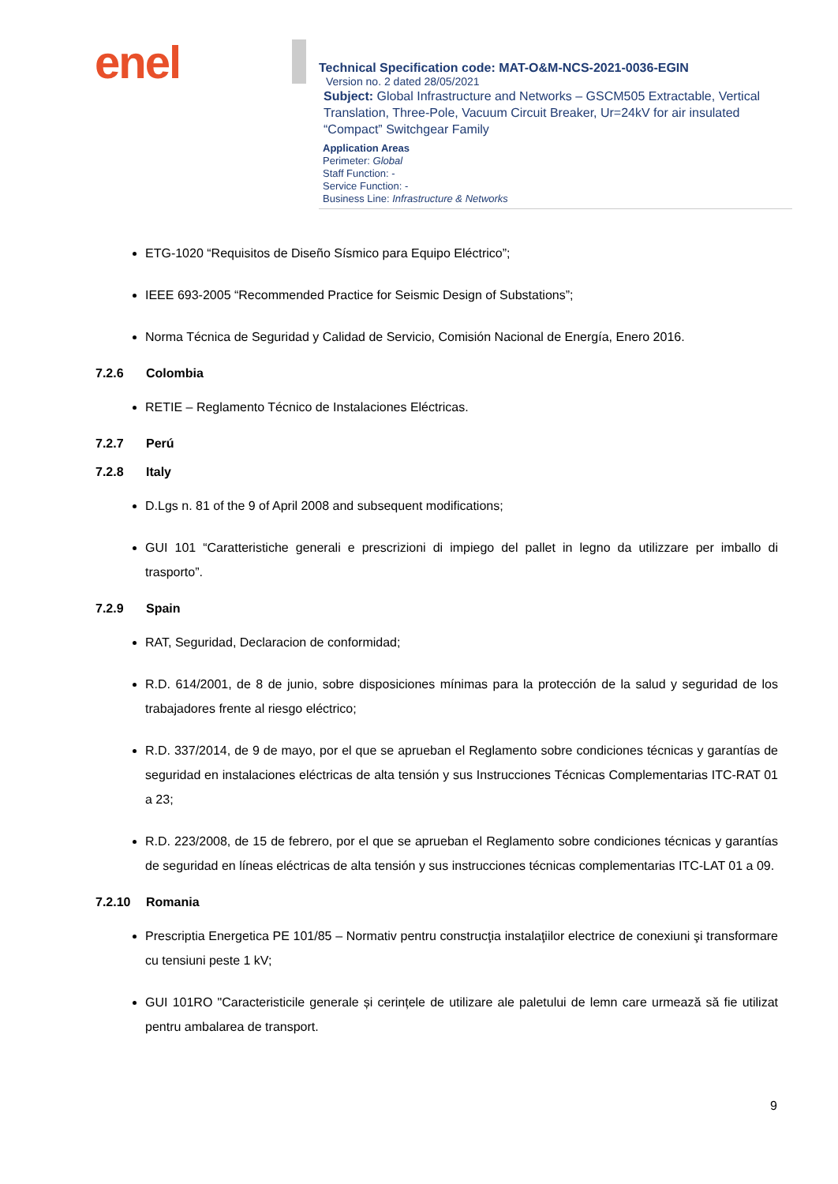enel
Technical Specification code: MAT-O&M-NCS-2021-0036-EGIN
Version no. 2 dated 28/05/2021
Subject: Global Infrastructure and Networks – GSCM505 Extractable, Vertical Translation, Three-Pole, Vacuum Circuit Breaker, Ur=24kV for air insulated “Compact” Switchgear Family
Application Areas
Perimeter: Global
Staff Function: -
Service Function: -
Business Line: Infrastructure & Networks
ETG-1020 “Requisitos de Diseño Sísmico para Equipo Eléctrico”;
IEEE 693-2005 “Recommended Practice for Seismic Design of Substations”;
Norma Técnica de Seguridad y Calidad de Servicio, Comisión Nacional de Energía, Enero 2016.
7.2.6 Colombia
RETIE – Reglamento Técnico de Instalaciones Eléctricas.
7.2.7 Perú
7.2.8 Italy
D.Lgs n. 81 of the 9 of April 2008 and subsequent modifications;
GUI 101 “Caratteristiche generali e prescrizioni di impiego del pallet in legno da utilizzare per imballo di trasporto”.
7.2.9 Spain
RAT, Seguridad, Declaracion de conformidad;
R.D. 614/2001, de 8 de junio, sobre disposiciones mínimas para la protección de la salud y seguridad de los trabajadores frente al riesgo eléctrico;
R.D. 337/2014, de 9 de mayo, por el que se aprueban el Reglamento sobre condiciones técnicas y garantías de seguridad en instalaciones eléctricas de alta tensión y sus Instrucciones Técnicas Complementarias ITC-RAT 01 a 23;
R.D. 223/2008, de 15 de febrero, por el que se aprueban el Reglamento sobre condiciones técnicas y garantías de seguridad en líneas eléctricas de alta tensión y sus instrucciones técnicas complementarias ITC-LAT 01 a 09.
7.2.10 Romania
Prescriptia Energetica PE 101/85 – Normativ pentru construcţia instalaţiilor electrice de conexiuni şi transformare cu tensiuni peste 1 kV;
GUI 101RO "Caracteristicile generale și cerințele de utilizare ale paletului de lemn care urmează să fie utilizat pentru ambalarea de transport.
9